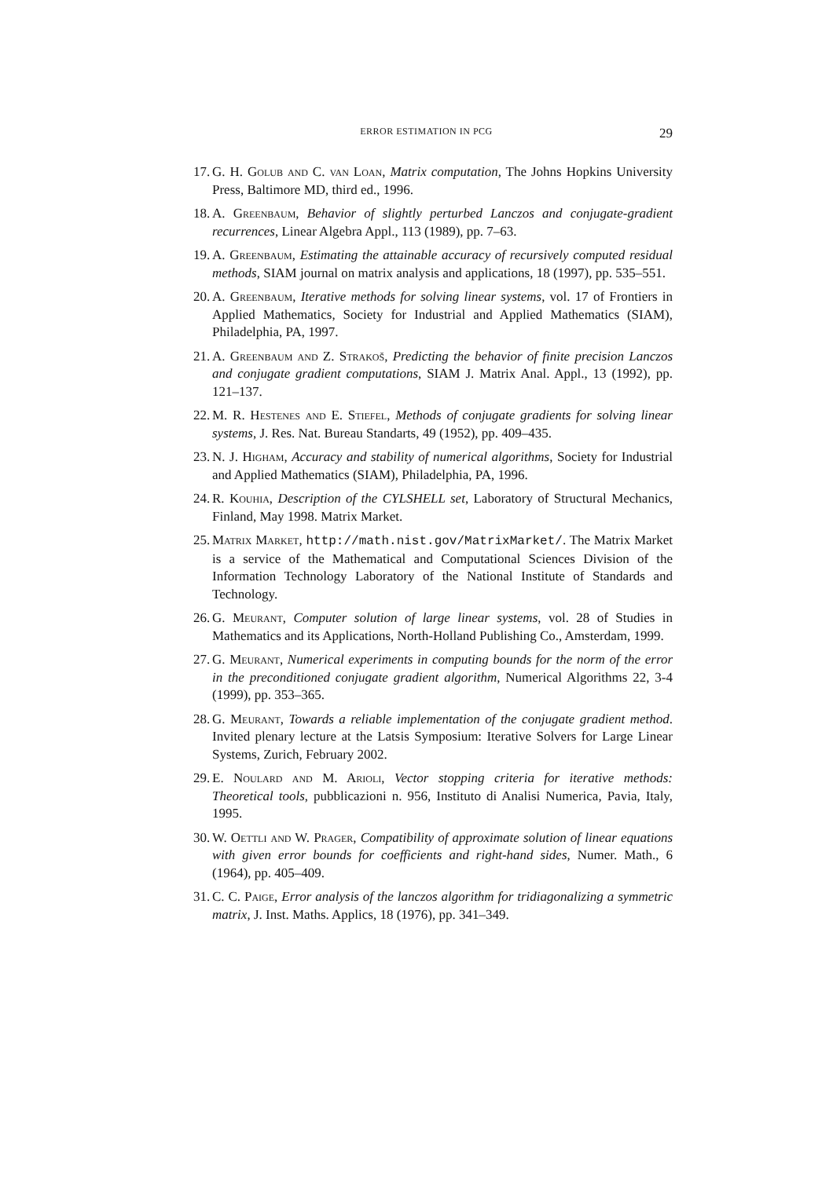ERROR ESTIMATION IN PCG 29
17. G. H. Golub and C. van Loan, Matrix computation, The Johns Hopkins University Press, Baltimore MD, third ed., 1996.
18. A. Greenbaum, Behavior of slightly perturbed Lanczos and conjugate-gradient recurrences, Linear Algebra Appl., 113 (1989), pp. 7–63.
19. A. Greenbaum, Estimating the attainable accuracy of recursively computed residual methods, SIAM journal on matrix analysis and applications, 18 (1997), pp. 535–551.
20. A. Greenbaum, Iterative methods for solving linear systems, vol. 17 of Frontiers in Applied Mathematics, Society for Industrial and Applied Mathematics (SIAM), Philadelphia, PA, 1997.
21. A. Greenbaum and Z. Strakoš, Predicting the behavior of finite precision Lanczos and conjugate gradient computations, SIAM J. Matrix Anal. Appl., 13 (1992), pp. 121–137.
22. M. R. Hestenes and E. Stiefel, Methods of conjugate gradients for solving linear systems, J. Res. Nat. Bureau Standarts, 49 (1952), pp. 409–435.
23. N. J. Higham, Accuracy and stability of numerical algorithms, Society for Industrial and Applied Mathematics (SIAM), Philadelphia, PA, 1996.
24. R. Kouhia, Description of the CYLSHELL set, Laboratory of Structural Mechanics, Finland, May 1998. Matrix Market.
25. Matrix Market, http://math.nist.gov/MatrixMarket/. The Matrix Market is a service of the Mathematical and Computational Sciences Division of the Information Technology Laboratory of the National Institute of Standards and Technology.
26. G. Meurant, Computer solution of large linear systems, vol. 28 of Studies in Mathematics and its Applications, North-Holland Publishing Co., Amsterdam, 1999.
27. G. Meurant, Numerical experiments in computing bounds for the norm of the error in the preconditioned conjugate gradient algorithm, Numerical Algorithms 22, 3-4 (1999), pp. 353–365.
28. G. Meurant, Towards a reliable implementation of the conjugate gradient method. Invited plenary lecture at the Latsis Symposium: Iterative Solvers for Large Linear Systems, Zurich, February 2002.
29. E. Noulard and M. Arioli, Vector stopping criteria for iterative methods: Theoretical tools, pubblicazioni n. 956, Instituto di Analisi Numerica, Pavia, Italy, 1995.
30. W. Oettli and W. Prager, Compatibility of approximate solution of linear equations with given error bounds for coefficients and right-hand sides, Numer. Math., 6 (1964), pp. 405–409.
31. C. C. Paige, Error analysis of the lanczos algorithm for tridiagonalizing a symmetric matrix, J. Inst. Maths. Applics, 18 (1976), pp. 341–349.